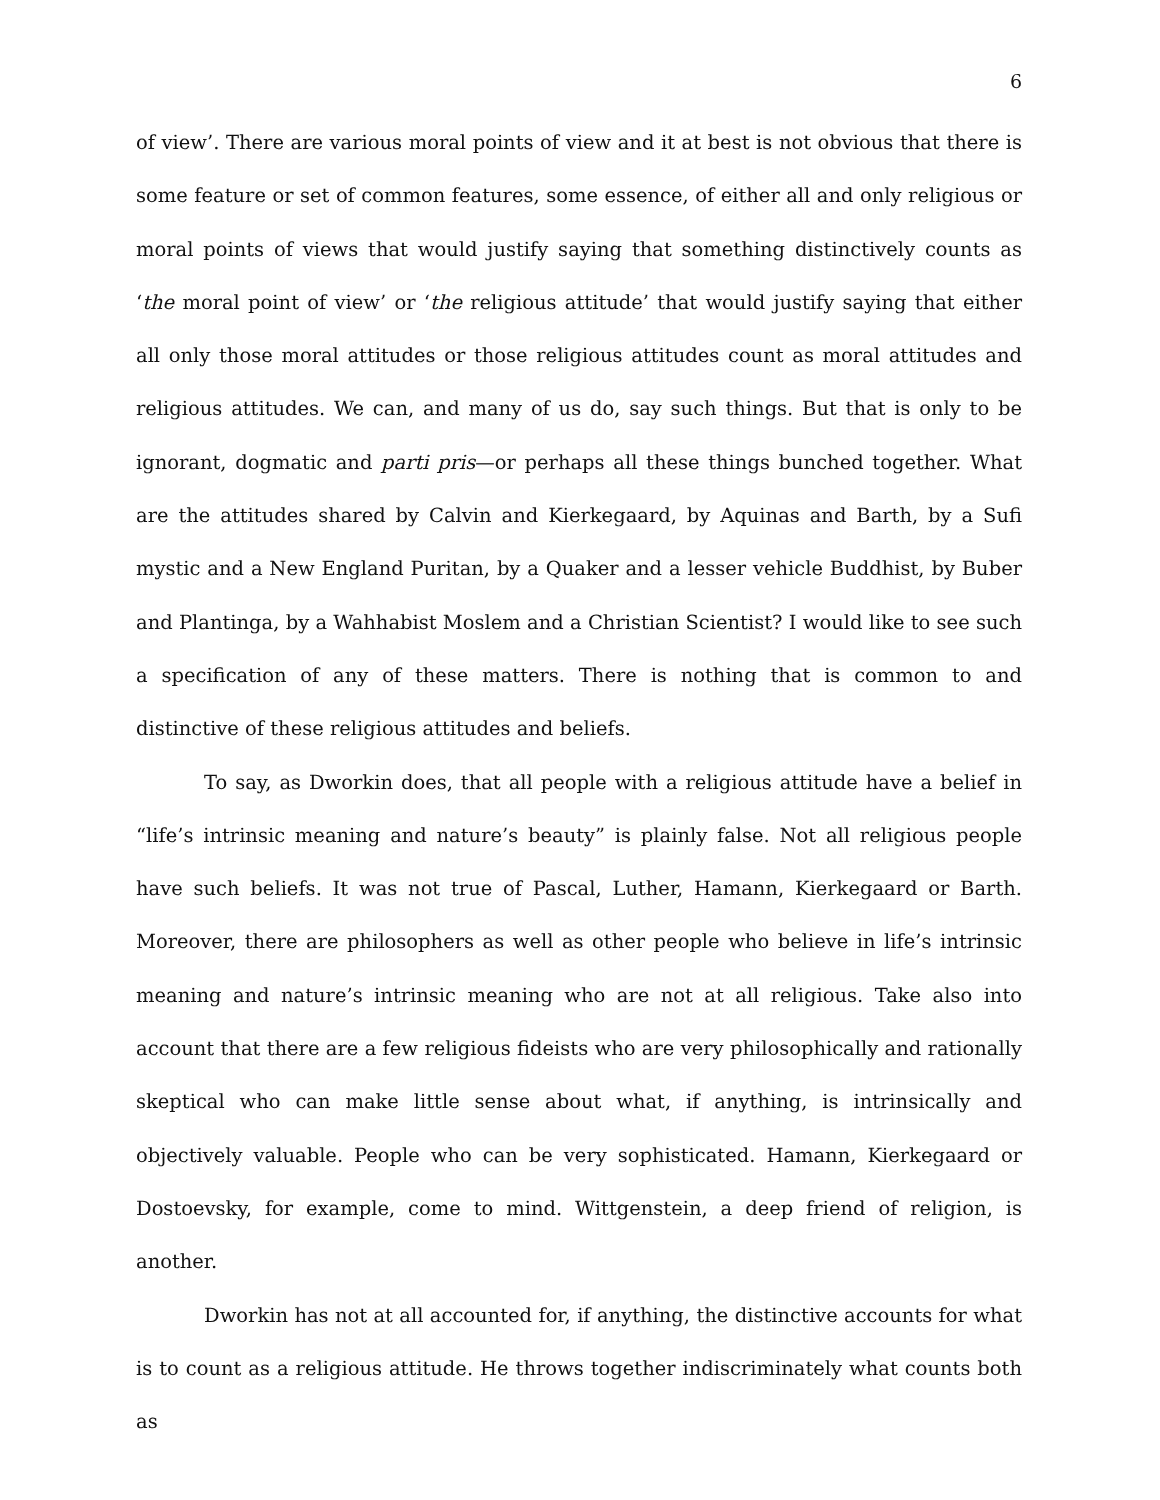6
of view’. There are various moral points of view and it at best is not obvious that there is some feature or set of common features, some essence, of either all and only religious or moral points of views that would justify saying that something distinctively counts as ‘the moral point of view’ or ‘the religious attitude’ that would justify saying that either all only those moral attitudes or those religious attitudes count as moral attitudes and religious attitudes. We can, and many of us do, say such things. But that is only to be ignorant, dogmatic and parti pris—or perhaps all these things bunched together. What are the attitudes shared by Calvin and Kierkegaard, by Aquinas and Barth, by a Sufi mystic and a New England Puritan, by a Quaker and a lesser vehicle Buddhist, by Buber and Plantinga, by a Wahhabist Moslem and a Christian Scientist? I would like to see such a specification of any of these matters. There is nothing that is common to and distinctive of these religious attitudes and beliefs.
To say, as Dworkin does, that all people with a religious attitude have a belief in “life’s intrinsic meaning and nature’s beauty” is plainly false. Not all religious people have such beliefs. It was not true of Pascal, Luther, Hamann, Kierkegaard or Barth. Moreover, there are philosophers as well as other people who believe in life’s intrinsic meaning and nature’s intrinsic meaning who are not at all religious. Take also into account that there are a few religious fideists who are very philosophically and rationally skeptical who can make little sense about what, if anything, is intrinsically and objectively valuable. People who can be very sophisticated. Hamann, Kierkegaard or Dostoevsky, for example, come to mind. Wittgenstein, a deep friend of religion, is another.
Dworkin has not at all accounted for, if anything, the distinctive accounts for what is to count as a religious attitude. He throws together indiscriminately what counts both as